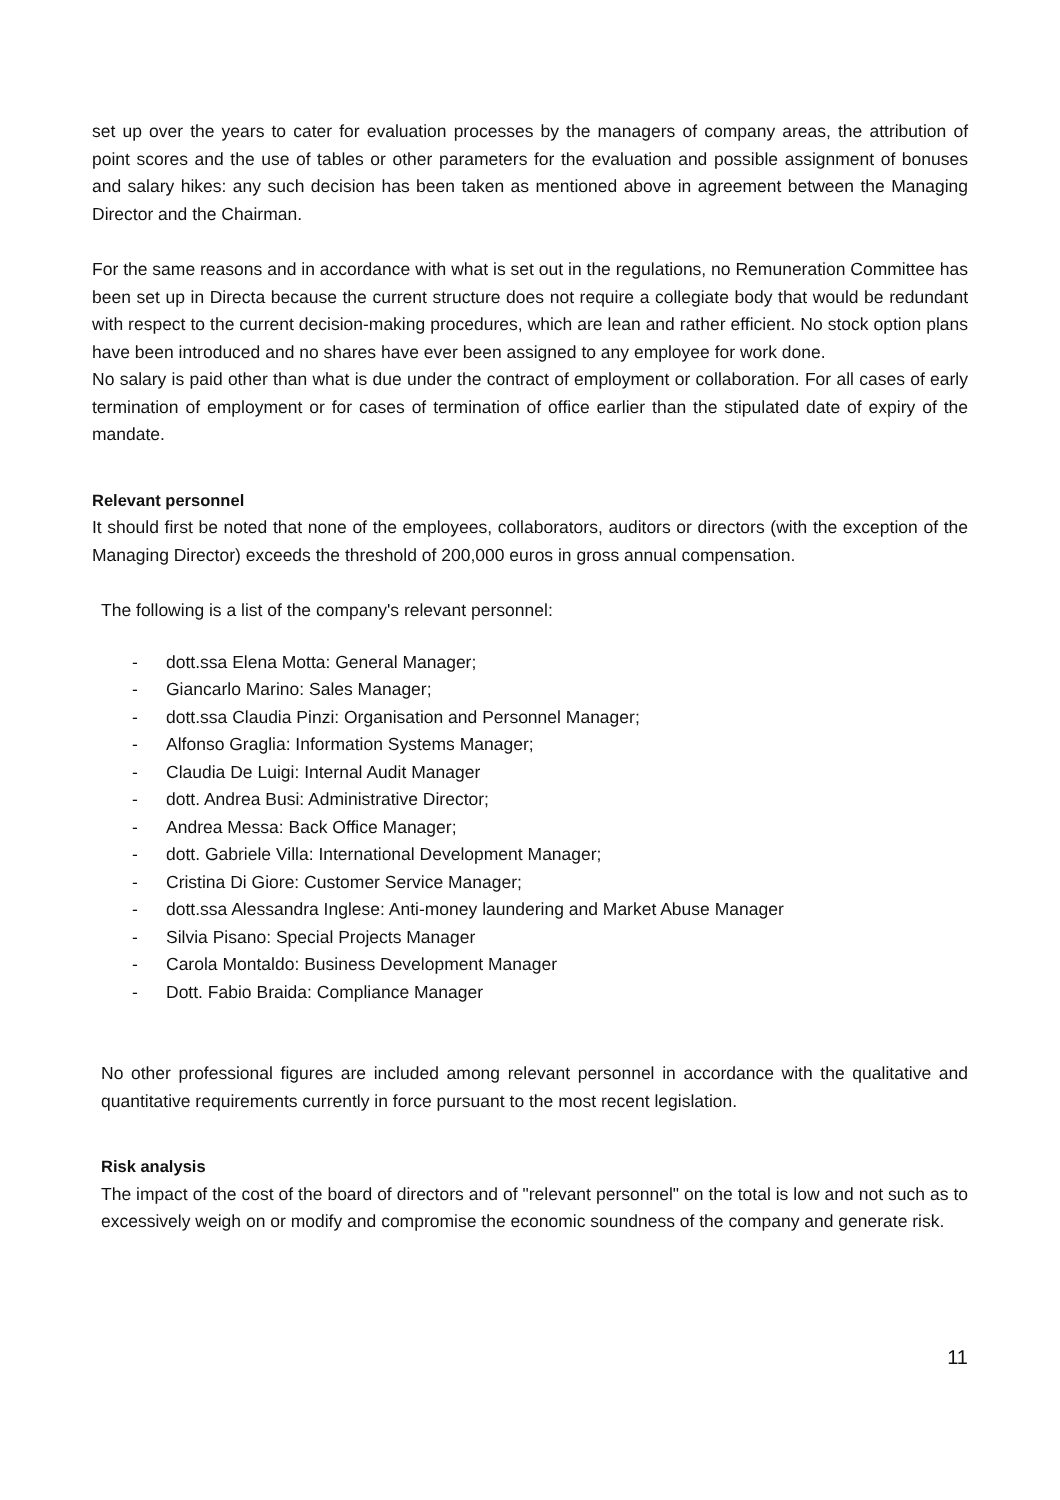set up over the years to cater for evaluation processes by the managers of company areas, the attribution of point scores and the use of tables or other parameters for the evaluation and possible assignment of bonuses and salary hikes: any such decision has been taken as mentioned above in agreement between the Managing Director and the Chairman.
For the same reasons and in accordance with what is set out in the regulations, no Remuneration Committee has been set up in Directa because the current structure does not require a collegiate body that would be redundant with respect to the current decision-making procedures, which are lean and rather efficient. No stock option plans have been introduced and no shares have ever been assigned to any employee for work done.
No salary is paid other than what is due under the contract of employment or collaboration. For all cases of early termination of employment or for cases of termination of office earlier than the stipulated date of expiry of the mandate.
Relevant personnel
It should first be noted that none of the employees, collaborators, auditors or directors (with the exception of the Managing Director) exceeds the threshold of 200,000 euros in gross annual compensation.
The following is a list of the company's relevant personnel:
- dott.ssa Elena Motta: General Manager;
- Giancarlo Marino: Sales Manager;
- dott.ssa Claudia Pinzi: Organisation and Personnel Manager;
- Alfonso Graglia: Information Systems Manager;
- Claudia De Luigi: Internal Audit Manager
- dott. Andrea Busi: Administrative Director;
- Andrea Messa: Back Office Manager;
- dott. Gabriele Villa: International Development Manager;
- Cristina Di Giore: Customer Service Manager;
- dott.ssa Alessandra Inglese: Anti-money laundering and Market Abuse Manager
- Silvia Pisano: Special Projects Manager
- Carola Montaldo: Business Development Manager
- Dott. Fabio Braida: Compliance Manager
No other professional figures are included among relevant personnel in accordance with the qualitative and quantitative requirements currently in force pursuant to the most recent legislation.
Risk analysis
The impact of the cost of the board of directors and of "relevant personnel" on the total is low and not such as to excessively weigh on or modify and compromise the economic soundness of the company and generate risk.
11